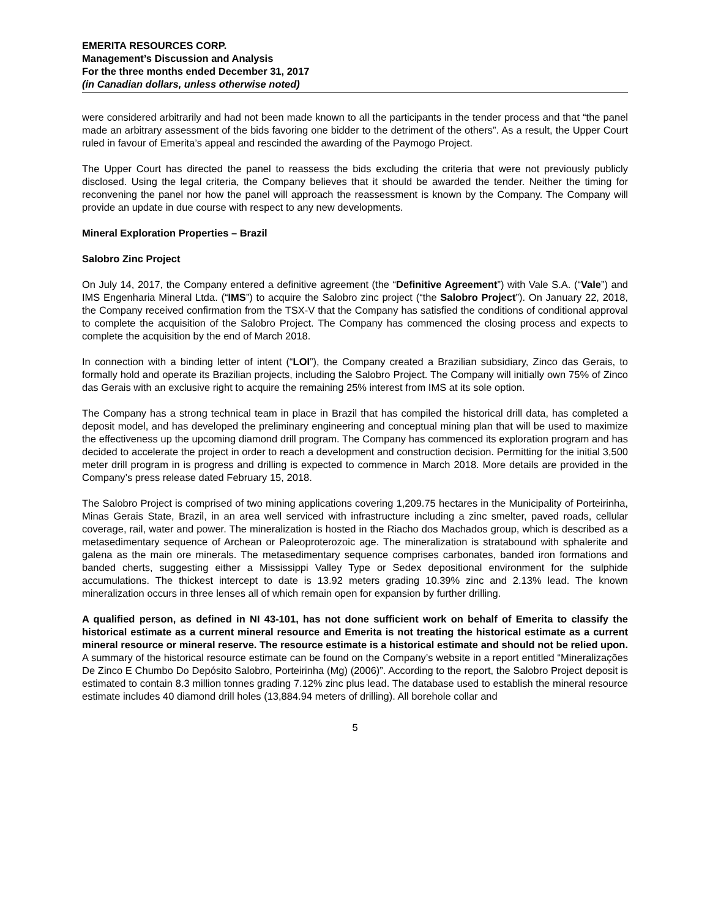EMERITA RESOURCES CORP.
Management’s Discussion and Analysis
For the three months ended December 31, 2017
(in Canadian dollars, unless otherwise noted)
were considered arbitrarily and had not been made known to all the participants in the tender process and that “the panel made an arbitrary assessment of the bids favoring one bidder to the detriment of the others”. As a result, the Upper Court ruled in favour of Emerita’s appeal and rescinded the awarding of the Paymogo Project.
The Upper Court has directed the panel to reassess the bids excluding the criteria that were not previously publicly disclosed. Using the legal criteria, the Company believes that it should be awarded the tender. Neither the timing for reconvening the panel nor how the panel will approach the reassessment is known by the Company. The Company will provide an update in due course with respect to any new developments.
Mineral Exploration Properties – Brazil
Salobro Zinc Project
On July 14, 2017, the Company entered a definitive agreement (the “Definitive Agreement”) with Vale S.A. (“Vale”) and IMS Engenharia Mineral Ltda. (“IMS”) to acquire the Salobro zinc project (“the Salobro Project”). On January 22, 2018, the Company received confirmation from the TSX-V that the Company has satisfied the conditions of conditional approval to complete the acquisition of the Salobro Project. The Company has commenced the closing process and expects to complete the acquisition by the end of March 2018.
In connection with a binding letter of intent (“LOI”), the Company created a Brazilian subsidiary, Zinco das Gerais, to formally hold and operate its Brazilian projects, including the Salobro Project. The Company will initially own 75% of Zinco das Gerais with an exclusive right to acquire the remaining 25% interest from IMS at its sole option.
The Company has a strong technical team in place in Brazil that has compiled the historical drill data, has completed a deposit model, and has developed the preliminary engineering and conceptual mining plan that will be used to maximize the effectiveness up the upcoming diamond drill program. The Company has commenced its exploration program and has decided to accelerate the project in order to reach a development and construction decision. Permitting for the initial 3,500 meter drill program in is progress and drilling is expected to commence in March 2018. More details are provided in the Company’s press release dated February 15, 2018.
The Salobro Project is comprised of two mining applications covering 1,209.75 hectares in the Municipality of Porteirinha, Minas Gerais State, Brazil, in an area well serviced with infrastructure including a zinc smelter, paved roads, cellular coverage, rail, water and power. The mineralization is hosted in the Riacho dos Machados group, which is described as a metasedimentary sequence of Archean or Paleoproterozoic age. The mineralization is stratabound with sphalerite and galena as the main ore minerals. The metasedimentary sequence comprises carbonates, banded iron formations and banded cherts, suggesting either a Mississippi Valley Type or Sedex depositional environment for the sulphide accumulations. The thickest intercept to date is 13.92 meters grading 10.39% zinc and 2.13% lead. The known mineralization occurs in three lenses all of which remain open for expansion by further drilling.
A qualified person, as defined in NI 43-101, has not done sufficient work on behalf of Emerita to classify the historical estimate as a current mineral resource and Emerita is not treating the historical estimate as a current mineral resource or mineral reserve. The resource estimate is a historical estimate and should not be relied upon. A summary of the historical resource estimate can be found on the Company’s website in a report entitled “Mineralizações De Zinco E Chumbo Do Depósito Salobro, Porteirinha (Mg) (2006)”. According to the report, the Salobro Project deposit is estimated to contain 8.3 million tonnes grading 7.12% zinc plus lead. The database used to establish the mineral resource estimate includes 40 diamond drill holes (13,884.94 meters of drilling). All borehole collar and
5